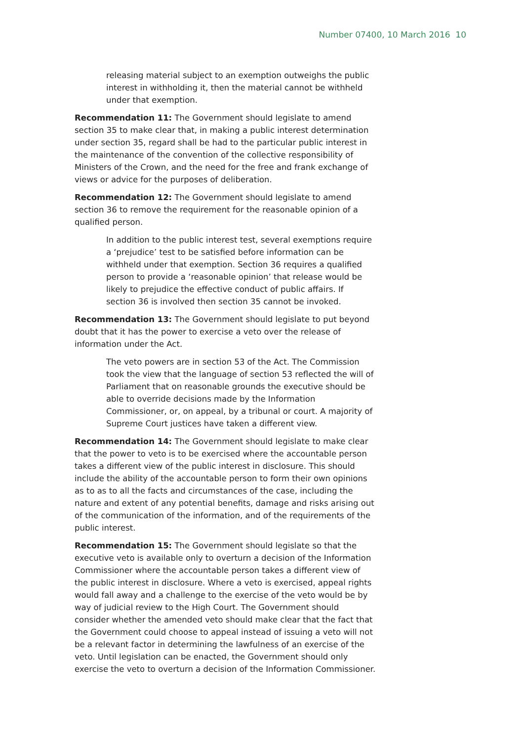Number 07400, 10 March 2016 10
releasing material subject to an exemption outweighs the public interest in withholding it, then the material cannot be withheld under that exemption.
Recommendation 11: The Government should legislate to amend section 35 to make clear that, in making a public interest determination under section 35, regard shall be had to the particular public interest in the maintenance of the convention of the collective responsibility of Ministers of the Crown, and the need for the free and frank exchange of views or advice for the purposes of deliberation.
Recommendation 12: The Government should legislate to amend section 36 to remove the requirement for the reasonable opinion of a qualified person.
In addition to the public interest test, several exemptions require a ‘prejudice’ test to be satisfied before information can be withheld under that exemption. Section 36 requires a qualified person to provide a ‘reasonable opinion’ that release would be likely to prejudice the effective conduct of public affairs. If section 36 is involved then section 35 cannot be invoked.
Recommendation 13: The Government should legislate to put beyond doubt that it has the power to exercise a veto over the release of information under the Act.
The veto powers are in section 53 of the Act. The Commission took the view that the language of section 53 reflected the will of Parliament that on reasonable grounds the executive should be able to override decisions made by the Information Commissioner, or, on appeal, by a tribunal or court. A majority of Supreme Court justices have taken a different view.
Recommendation 14: The Government should legislate to make clear that the power to veto is to be exercised where the accountable person takes a different view of the public interest in disclosure. This should include the ability of the accountable person to form their own opinions as to as to all the facts and circumstances of the case, including the nature and extent of any potential benefits, damage and risks arising out of the communication of the information, and of the requirements of the public interest.
Recommendation 15: The Government should legislate so that the executive veto is available only to overturn a decision of the Information Commissioner where the accountable person takes a different view of the public interest in disclosure. Where a veto is exercised, appeal rights would fall away and a challenge to the exercise of the veto would be by way of judicial review to the High Court. The Government should consider whether the amended veto should make clear that the fact that the Government could choose to appeal instead of issuing a veto will not be a relevant factor in determining the lawfulness of an exercise of the veto. Until legislation can be enacted, the Government should only exercise the veto to overturn a decision of the Information Commissioner.